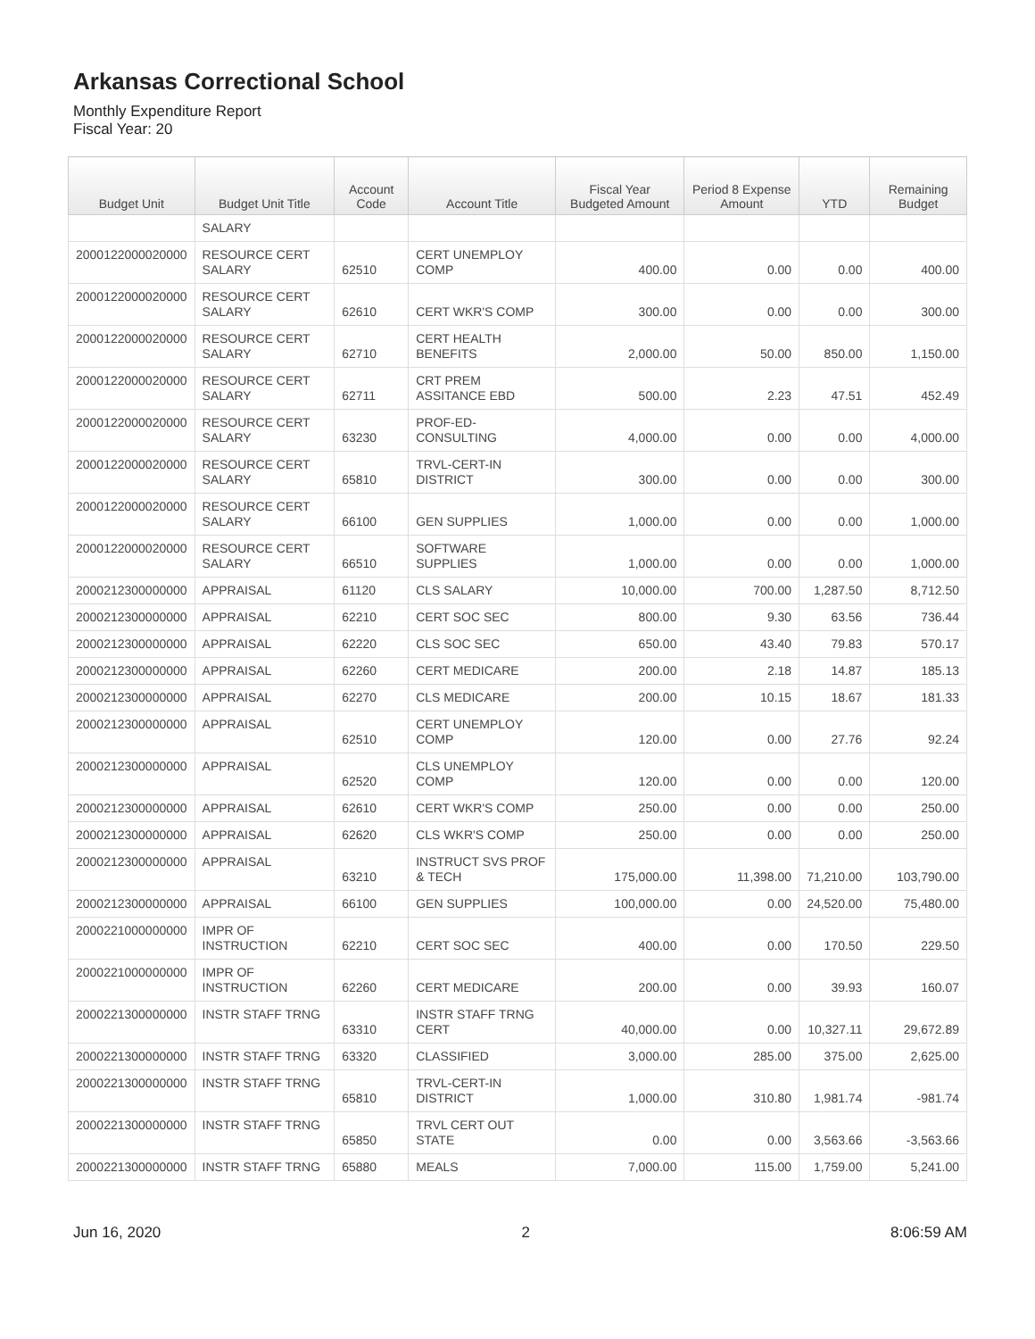Arkansas Correctional School
Monthly Expenditure Report
Fiscal Year: 20
| Budget Unit | Budget Unit Title | Account Code | Account Title | Fiscal Year Budgeted Amount | Period 8 Expense Amount | YTD | Remaining Budget |
| --- | --- | --- | --- | --- | --- | --- | --- |
| | SALARY | | | | | | |
| 2000122000020000 | RESOURCE CERT SALARY | 62510 | CERT UNEMPLOY COMP | 400.00 | 0.00 | 0.00 | 400.00 |
| 2000122000020000 | RESOURCE CERT SALARY | 62610 | CERT WKR'S COMP | 300.00 | 0.00 | 0.00 | 300.00 |
| 2000122000020000 | RESOURCE CERT SALARY | 62710 | CERT HEALTH BENEFITS | 2,000.00 | 50.00 | 850.00 | 1,150.00 |
| 2000122000020000 | RESOURCE CERT SALARY | 62711 | CRT PREM ASSITANCE EBD | 500.00 | 2.23 | 47.51 | 452.49 |
| 2000122000020000 | RESOURCE CERT SALARY | 63230 | PROF-ED-CONSULTING | 4,000.00 | 0.00 | 0.00 | 4,000.00 |
| 2000122000020000 | RESOURCE CERT SALARY | 65810 | TRVL-CERT-IN DISTRICT | 300.00 | 0.00 | 0.00 | 300.00 |
| 2000122000020000 | RESOURCE CERT SALARY | 66100 | GEN SUPPLIES | 1,000.00 | 0.00 | 0.00 | 1,000.00 |
| 2000122000020000 | RESOURCE CERT SALARY | 66510 | SOFTWARE SUPPLIES | 1,000.00 | 0.00 | 0.00 | 1,000.00 |
| 2000212300000000 | APPRAISAL | 61120 | CLS SALARY | 10,000.00 | 700.00 | 1,287.50 | 8,712.50 |
| 2000212300000000 | APPRAISAL | 62210 | CERT SOC SEC | 800.00 | 9.30 | 63.56 | 736.44 |
| 2000212300000000 | APPRAISAL | 62220 | CLS SOC SEC | 650.00 | 43.40 | 79.83 | 570.17 |
| 2000212300000000 | APPRAISAL | 62260 | CERT MEDICARE | 200.00 | 2.18 | 14.87 | 185.13 |
| 2000212300000000 | APPRAISAL | 62270 | CLS MEDICARE | 200.00 | 10.15 | 18.67 | 181.33 |
| 2000212300000000 | APPRAISAL | 62510 | CERT UNEMPLOY COMP | 120.00 | 0.00 | 27.76 | 92.24 |
| 2000212300000000 | APPRAISAL | 62520 | CLS UNEMPLOY COMP | 120.00 | 0.00 | 0.00 | 120.00 |
| 2000212300000000 | APPRAISAL | 62610 | CERT WKR'S COMP | 250.00 | 0.00 | 0.00 | 250.00 |
| 2000212300000000 | APPRAISAL | 62620 | CLS WKR'S COMP | 250.00 | 0.00 | 0.00 | 250.00 |
| 2000212300000000 | APPRAISAL | 63210 | INSTRUCT SVS PROF & TECH | 175,000.00 | 11,398.00 | 71,210.00 | 103,790.00 |
| 2000212300000000 | APPRAISAL | 66100 | GEN SUPPLIES | 100,000.00 | 0.00 | 24,520.00 | 75,480.00 |
| 2000221000000000 | IMPR OF INSTRUCTION | 62210 | CERT SOC SEC | 400.00 | 0.00 | 170.50 | 229.50 |
| 2000221000000000 | IMPR OF INSTRUCTION | 62260 | CERT MEDICARE | 200.00 | 0.00 | 39.93 | 160.07 |
| 2000221300000000 | INSTR STAFF TRNG | 63310 | INSTR STAFF TRNG CERT | 40,000.00 | 0.00 | 10,327.11 | 29,672.89 |
| 2000221300000000 | INSTR STAFF TRNG | 63320 | CLASSIFIED | 3,000.00 | 285.00 | 375.00 | 2,625.00 |
| 2000221300000000 | INSTR STAFF TRNG | 65810 | TRVL-CERT-IN DISTRICT | 1,000.00 | 310.80 | 1,981.74 | -981.74 |
| 2000221300000000 | INSTR STAFF TRNG | 65850 | TRVL CERT OUT STATE | 0.00 | 0.00 | 3,563.66 | -3,563.66 |
| 2000221300000000 | INSTR STAFF TRNG | 65880 | MEALS | 7,000.00 | 115.00 | 1,759.00 | 5,241.00 |
Jun 16, 2020 2 8:06:59 AM